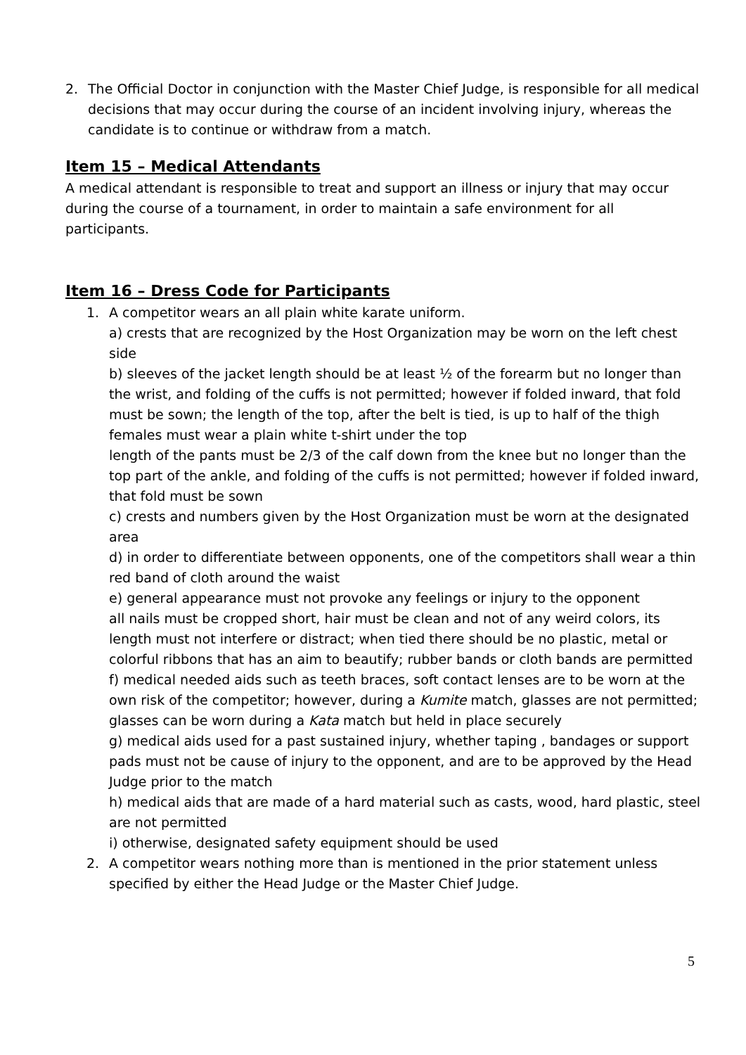2. The Official Doctor in conjunction with the Master Chief Judge, is responsible for all medical decisions that may occur during the course of an incident involving injury, whereas the candidate is to continue or withdraw from a match.
Item 15 – Medical Attendants
A medical attendant is responsible to treat and support an illness or injury that may occur during the course of a tournament, in order to maintain a safe environment for all participants.
Item 16 – Dress Code for Participants
1. A competitor wears an all plain white karate uniform.
a) crests that are recognized by the Host Organization may be worn on the left chest side
b) sleeves of the jacket length should be at least ½ of the forearm but no longer than the wrist, and folding of the cuffs is not permitted; however if folded inward, that fold must be sown; the length of the top, after the belt is tied, is up to half of the thigh
females must wear a plain white t-shirt under the top
length of the pants must be 2/3 of the calf down from the knee but no longer than the top part of the ankle, and folding of the cuffs is not permitted; however if folded inward, that fold must be sown
c) crests and numbers given by the Host Organization must be worn at the designated area
d) in order to differentiate between opponents, one of the competitors shall wear a thin red band of cloth around the waist
e) general appearance must not provoke any feelings or injury to the opponent
all nails must be cropped short, hair must be clean and not of any weird colors, its length must not interfere or distract; when tied there should be no plastic, metal or colorful ribbons that has an aim to beautify; rubber bands or cloth bands are permitted
f) medical needed aids such as teeth braces, soft contact lenses are to be worn at the own risk of the competitor; however, during a Kumite match, glasses are not permitted; glasses can be worn during a Kata match but held in place securely
g) medical aids used for a past sustained injury, whether taping , bandages or support pads must not be cause of injury to the opponent, and are to be approved by the Head Judge prior to the match
h) medical aids that are made of a hard material such as casts, wood, hard plastic, steel are not permitted
i) otherwise, designated safety equipment should be used
2. A competitor wears nothing more than is mentioned in the prior statement unless specified by either the Head Judge or the Master Chief Judge.
5